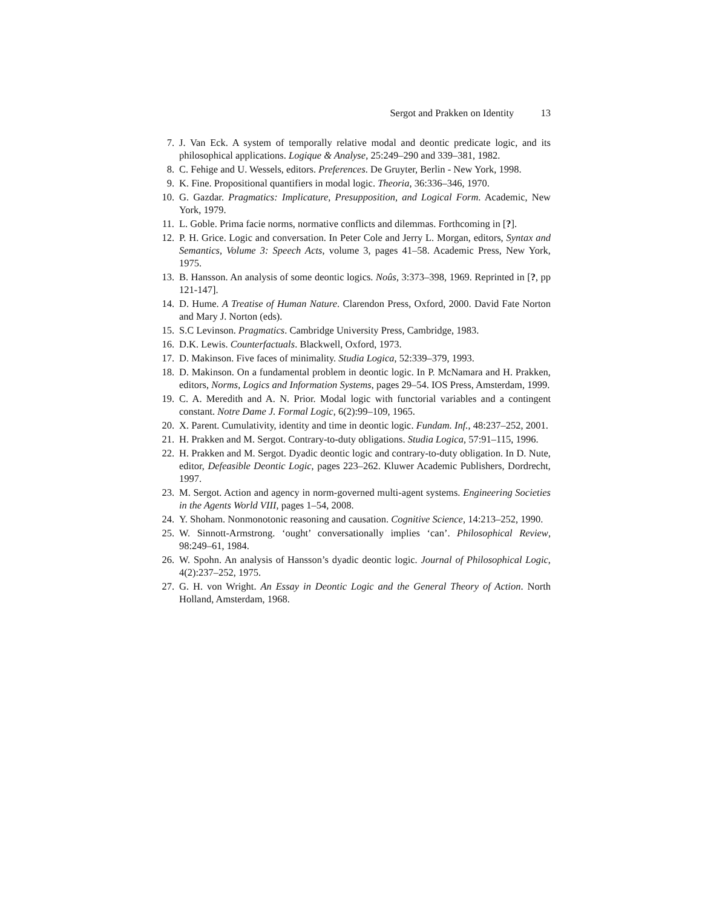Sergot and Prakken on Identity 13
7. J. Van Eck. A system of temporally relative modal and deontic predicate logic, and its philosophical applications. Logique & Analyse, 25:249–290 and 339–381, 1982.
8. C. Fehige and U. Wessels, editors. Preferences. De Gruyter, Berlin - New York, 1998.
9. K. Fine. Propositional quantifiers in modal logic. Theoria, 36:336–346, 1970.
10. G. Gazdar. Pragmatics: Implicature, Presupposition, and Logical Form. Academic, New York, 1979.
11. L. Goble. Prima facie norms, normative conflicts and dilemmas. Forthcoming in [?].
12. P. H. Grice. Logic and conversation. In Peter Cole and Jerry L. Morgan, editors, Syntax and Semantics, Volume 3: Speech Acts, volume 3, pages 41–58. Academic Press, New York, 1975.
13. B. Hansson. An analysis of some deontic logics. Noûs, 3:373–398, 1969. Reprinted in [?, pp 121-147].
14. D. Hume. A Treatise of Human Nature. Clarendon Press, Oxford, 2000. David Fate Norton and Mary J. Norton (eds).
15. S.C Levinson. Pragmatics. Cambridge University Press, Cambridge, 1983.
16. D.K. Lewis. Counterfactuals. Blackwell, Oxford, 1973.
17. D. Makinson. Five faces of minimality. Studia Logica, 52:339–379, 1993.
18. D. Makinson. On a fundamental problem in deontic logic. In P. McNamara and H. Prakken, editors, Norms, Logics and Information Systems, pages 29–54. IOS Press, Amsterdam, 1999.
19. C. A. Meredith and A. N. Prior. Modal logic with functorial variables and a contingent constant. Notre Dame J. Formal Logic, 6(2):99–109, 1965.
20. X. Parent. Cumulativity, identity and time in deontic logic. Fundam. Inf., 48:237–252, 2001.
21. H. Prakken and M. Sergot. Contrary-to-duty obligations. Studia Logica, 57:91–115, 1996.
22. H. Prakken and M. Sergot. Dyadic deontic logic and contrary-to-duty obligation. In D. Nute, editor, Defeasible Deontic Logic, pages 223–262. Kluwer Academic Publishers, Dordrecht, 1997.
23. M. Sergot. Action and agency in norm-governed multi-agent systems. Engineering Societies in the Agents World VIII, pages 1–54, 2008.
24. Y. Shoham. Nonmonotonic reasoning and causation. Cognitive Science, 14:213–252, 1990.
25. W. Sinnott-Armstrong. ‘ought’ conversationally implies ‘can’. Philosophical Review, 98:249–61, 1984.
26. W. Spohn. An analysis of Hansson’s dyadic deontic logic. Journal of Philosophical Logic, 4(2):237–252, 1975.
27. G. H. von Wright. An Essay in Deontic Logic and the General Theory of Action. North Holland, Amsterdam, 1968.